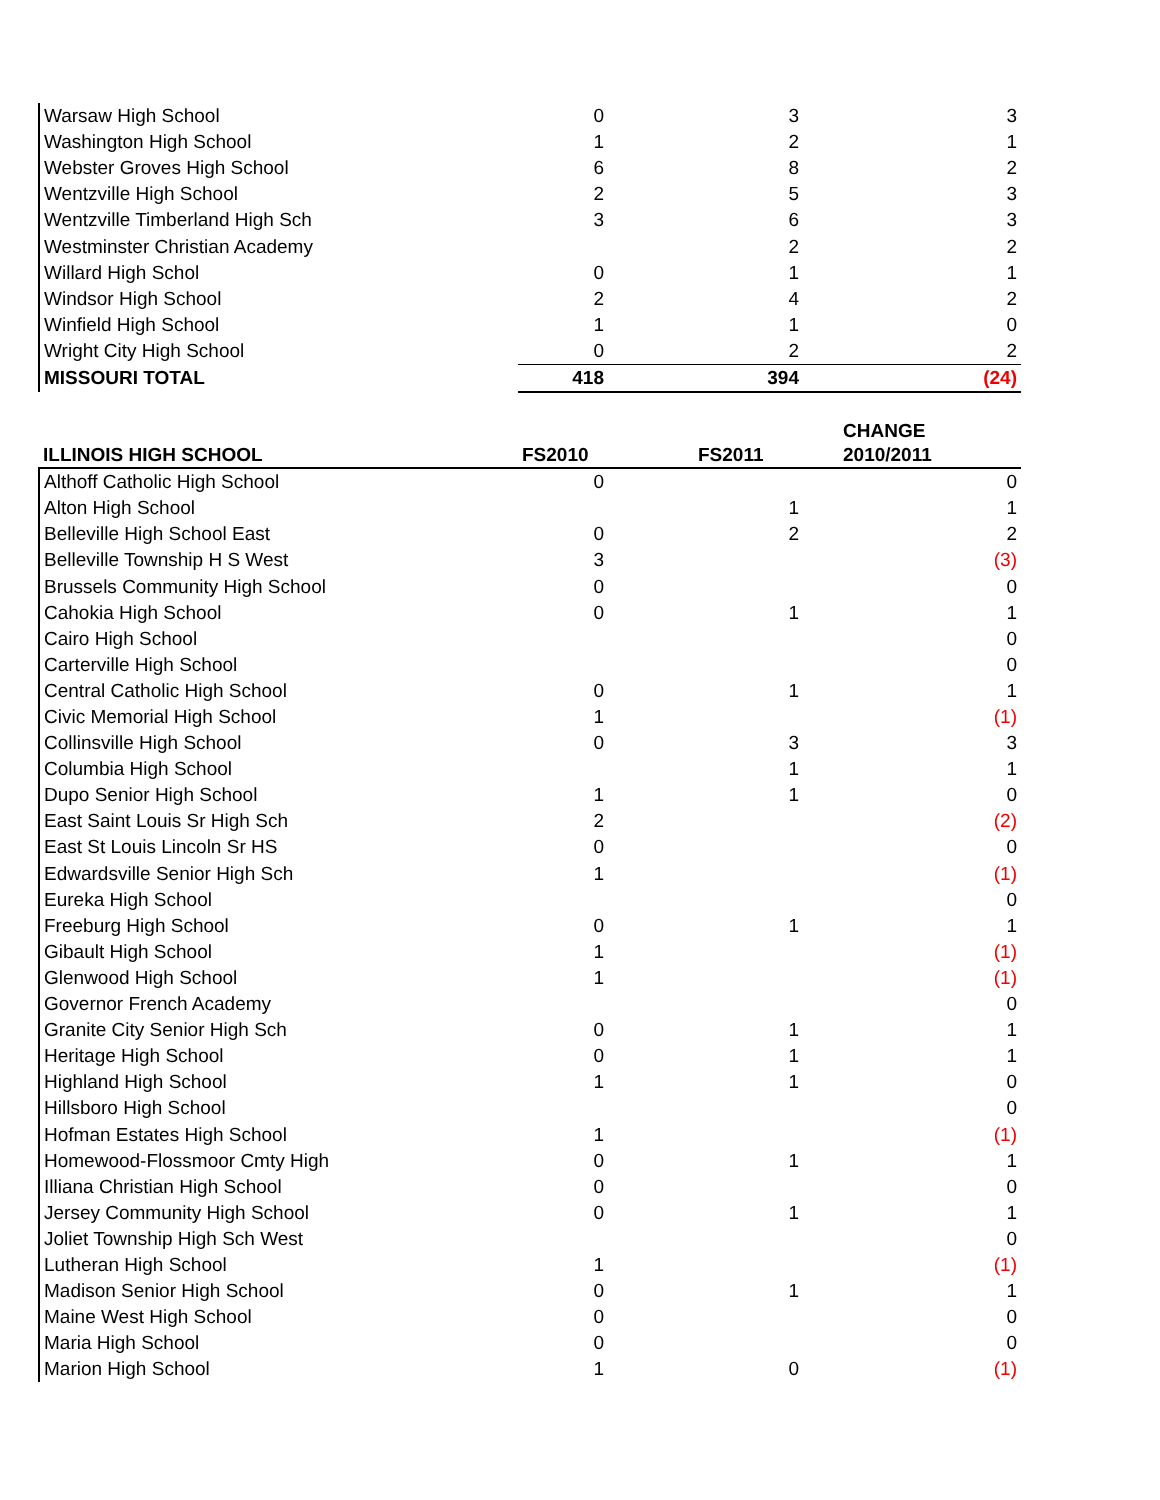| Warsaw High School | 0 | 3 | 3 |
| Washington High School | 1 | 2 | 1 |
| Webster Groves High School | 6 | 8 | 2 |
| Wentzville High School | 2 | 5 | 3 |
| Wentzville Timberland High Sch | 3 | 6 | 3 |
| Westminster Christian Academy | | 2 | 2 |
| Willard High Schol | 0 | 1 | 1 |
| Windsor High School | 2 | 4 | 2 |
| Winfield High School | 1 | 1 | 0 |
| Wright City High School | 0 | 2 | 2 |
| MISSOURI TOTAL | 418 | 394 | (24) |
| ILLINOIS HIGH SCHOOL | FS2010 | FS2011 | CHANGE 2010/2011 |
| Althoff Catholic High School | 0 | | 0 |
| Alton High School | | 1 | 1 |
| Belleville High School East | 0 | 2 | 2 |
| Belleville Township H S West | 3 | | (3) |
| Brussels Community High School | 0 | | 0 |
| Cahokia High School | 0 | 1 | 1 |
| Cairo High School | | | 0 |
| Carterville High School | | | 0 |
| Central Catholic High School | 0 | 1 | 1 |
| Civic Memorial High School | 1 | | (1) |
| Collinsville High School | 0 | 3 | 3 |
| Columbia High School | | 1 | 1 |
| Dupo Senior High School | 1 | 1 | 0 |
| East Saint Louis Sr High Sch | 2 | | (2) |
| East St Louis Lincoln Sr HS | 0 | | 0 |
| Edwardsville Senior High Sch | 1 | | (1) |
| Eureka High School | | | 0 |
| Freeburg High School | 0 | 1 | 1 |
| Gibault High School | 1 | | (1) |
| Glenwood High School | 1 | | (1) |
| Governor French Academy | | | 0 |
| Granite City Senior High Sch | 0 | 1 | 1 |
| Heritage High School | 0 | 1 | 1 |
| Highland High School | 1 | 1 | 0 |
| Hillsboro High School | | | 0 |
| Hofman Estates High School | 1 | | (1) |
| Homewood-Flossmoor Cmty High | 0 | 1 | 1 |
| Illiana Christian High School | 0 | | 0 |
| Jersey Community High School | 0 | 1 | 1 |
| Joliet Township High Sch West | | | 0 |
| Lutheran High School | 1 | | (1) |
| Madison Senior High School | 0 | 1 | 1 |
| Maine West High School | 0 | | 0 |
| Maria High School | 0 | | 0 |
| Marion High School | 1 | 0 | (1) |